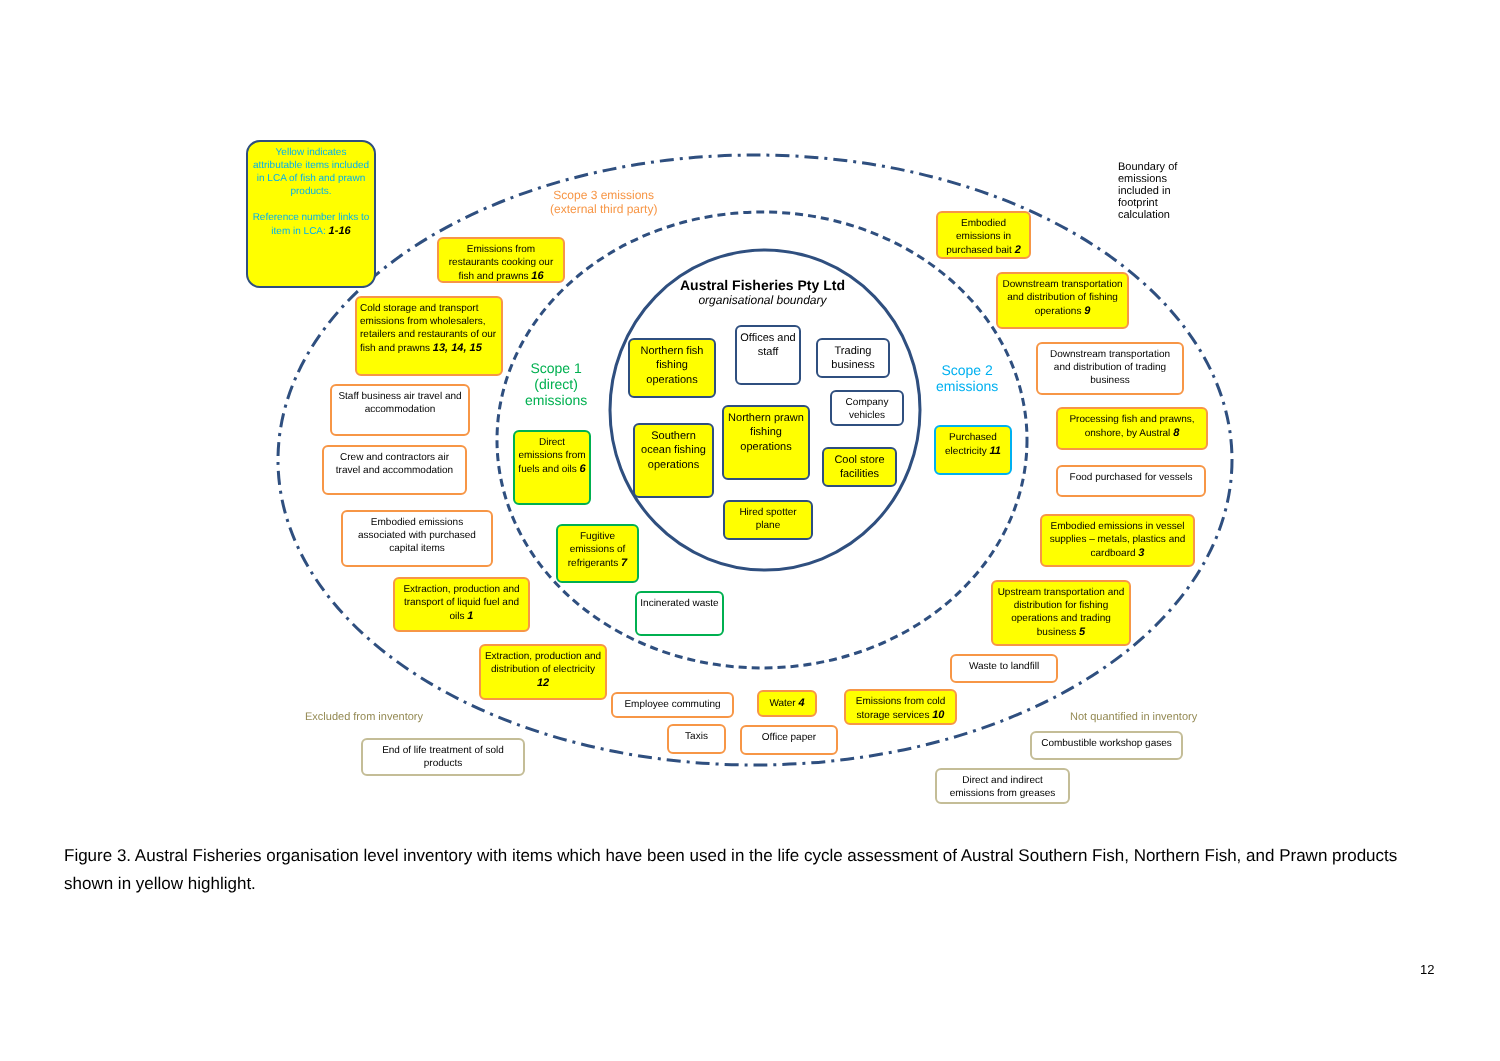Yellow indicates attributable items included in LCA of fish and prawn products.
Reference number links to item in LCA: 1-16
Scope 3 emissions
(external third party)
Boundary of
emissions
included in
footprint
calculation
Austral Fisheries Pty Ltd
organisational boundary
Scope 1
(direct)
emissions
Scope 2
emissions
Emissions from restaurants cooking our fish and prawns 16
Cold storage and transport emissions from wholesalers, retailers and restaurants of our fish and prawns 13, 14, 15
Staff business air travel and accommodation
Crew and contractors air travel and accommodation
Embodied emissions associated with purchased capital items
Extraction, production and transport of liquid fuel and oils 1
Extraction, production and distribution of electricity 12
Employee commuting
Taxis
Water 4
Office paper
Emissions from cold storage services 10
Waste to landfill
Upstream transportation and distribution for fishing operations and trading business 5
Embodied emissions in vessel supplies – metals, plastics and cardboard 3
Food purchased for vessels
Processing fish and prawns, onshore, by Austral 8
Downstream transportation and distribution of trading business
Downstream transportation and distribution of fishing operations 9
Embodied emissions in purchased bait 2
Purchased electricity 11
Direct emissions from fuels and oils 6
Fugitive emissions of refrigerants 7
Incinerated waste
Northern fish fishing operations
Offices and staff
Trading business
Company vehicles
Northern prawn fishing operations
Southern ocean fishing operations
Cool store facilities
Hired spotter plane
Excluded from inventory Not quantified in inventory
End of life treatment of sold products
Combustible workshop gases
Direct and indirect emissions from greases
Figure 3. Austral Fisheries organisation level inventory with items which have been used in the life cycle assessment of Austral Southern Fish, Northern Fish, and Prawn products shown in yellow highlight.
12